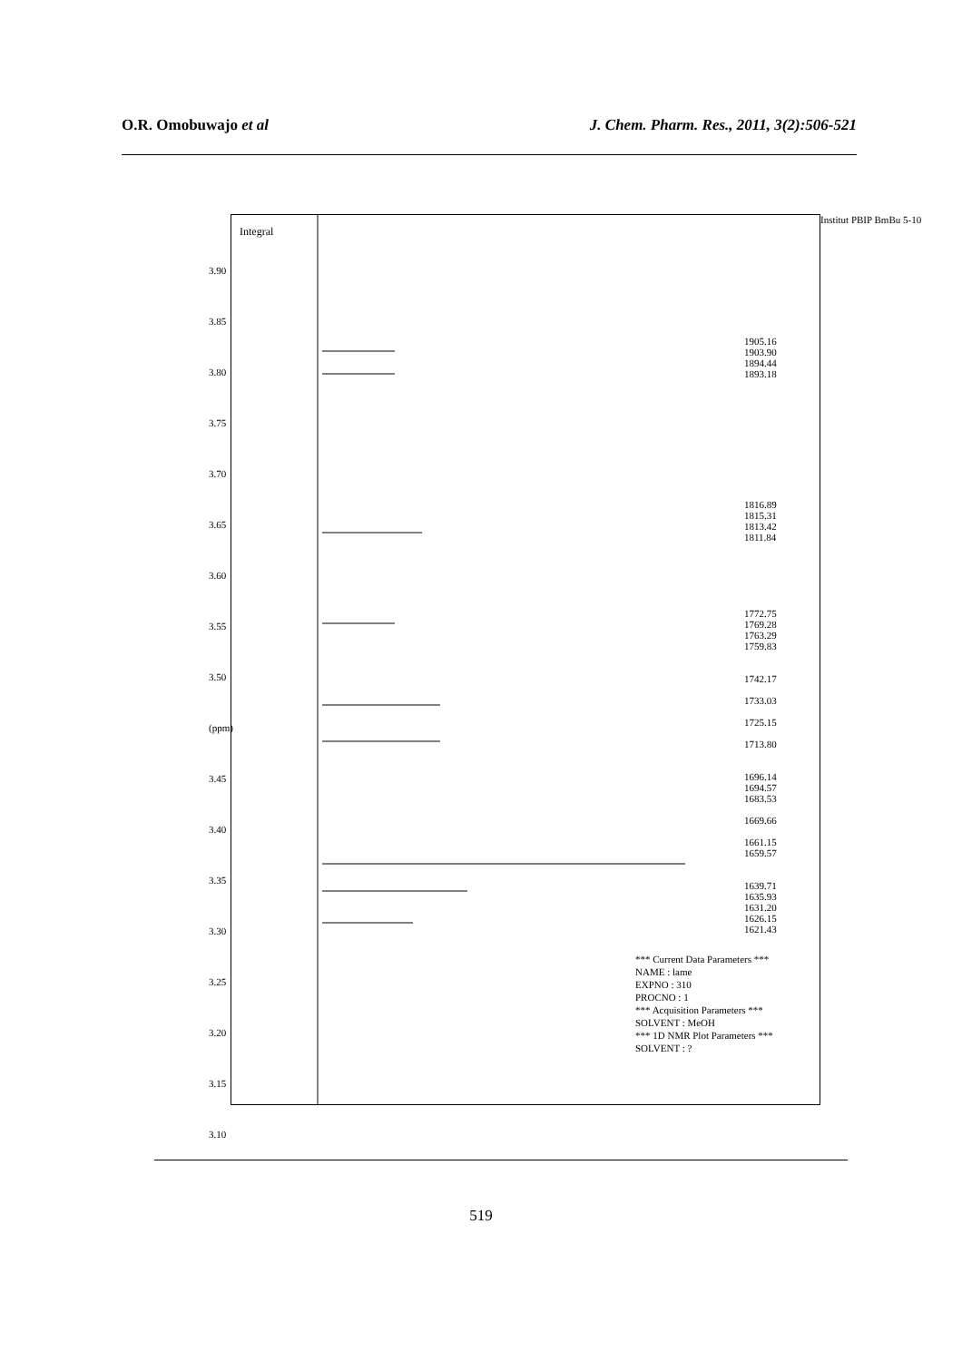O.R. Omobuwajo et al J. Chem. Pharm. Res., 2011, 3(2):506-521
Integral
3.90
3.85
3.80
3.75
3.70
3.65
3.60
3.55
3.50 (ppm)
3.45
3.40
3.35
3.30
3.25
3.20
3.15
3.10
1905.16
1903.90
1894.44
1893.18
1816.89
1815.31
1813.42
1811.84
1772.75
1769.28
1763.29
1759.83
1742.17
1733.03
1725.15
1713.80
1696.14
1694.57
1683.53
1669.66
1661.15
1659.57
1639.71
1635.93
1631.20
1626.15
1621.43
*** Current Data Parameters ***
NAME : lame
EXPNO : 310
PROCNO : 1
*** Acquisition Parameters ***
SOLVENT : MeOH
*** 1D NMR Plot Parameters ***
SOLVENT : ?
Institut PBIP BmBu 5-10
519